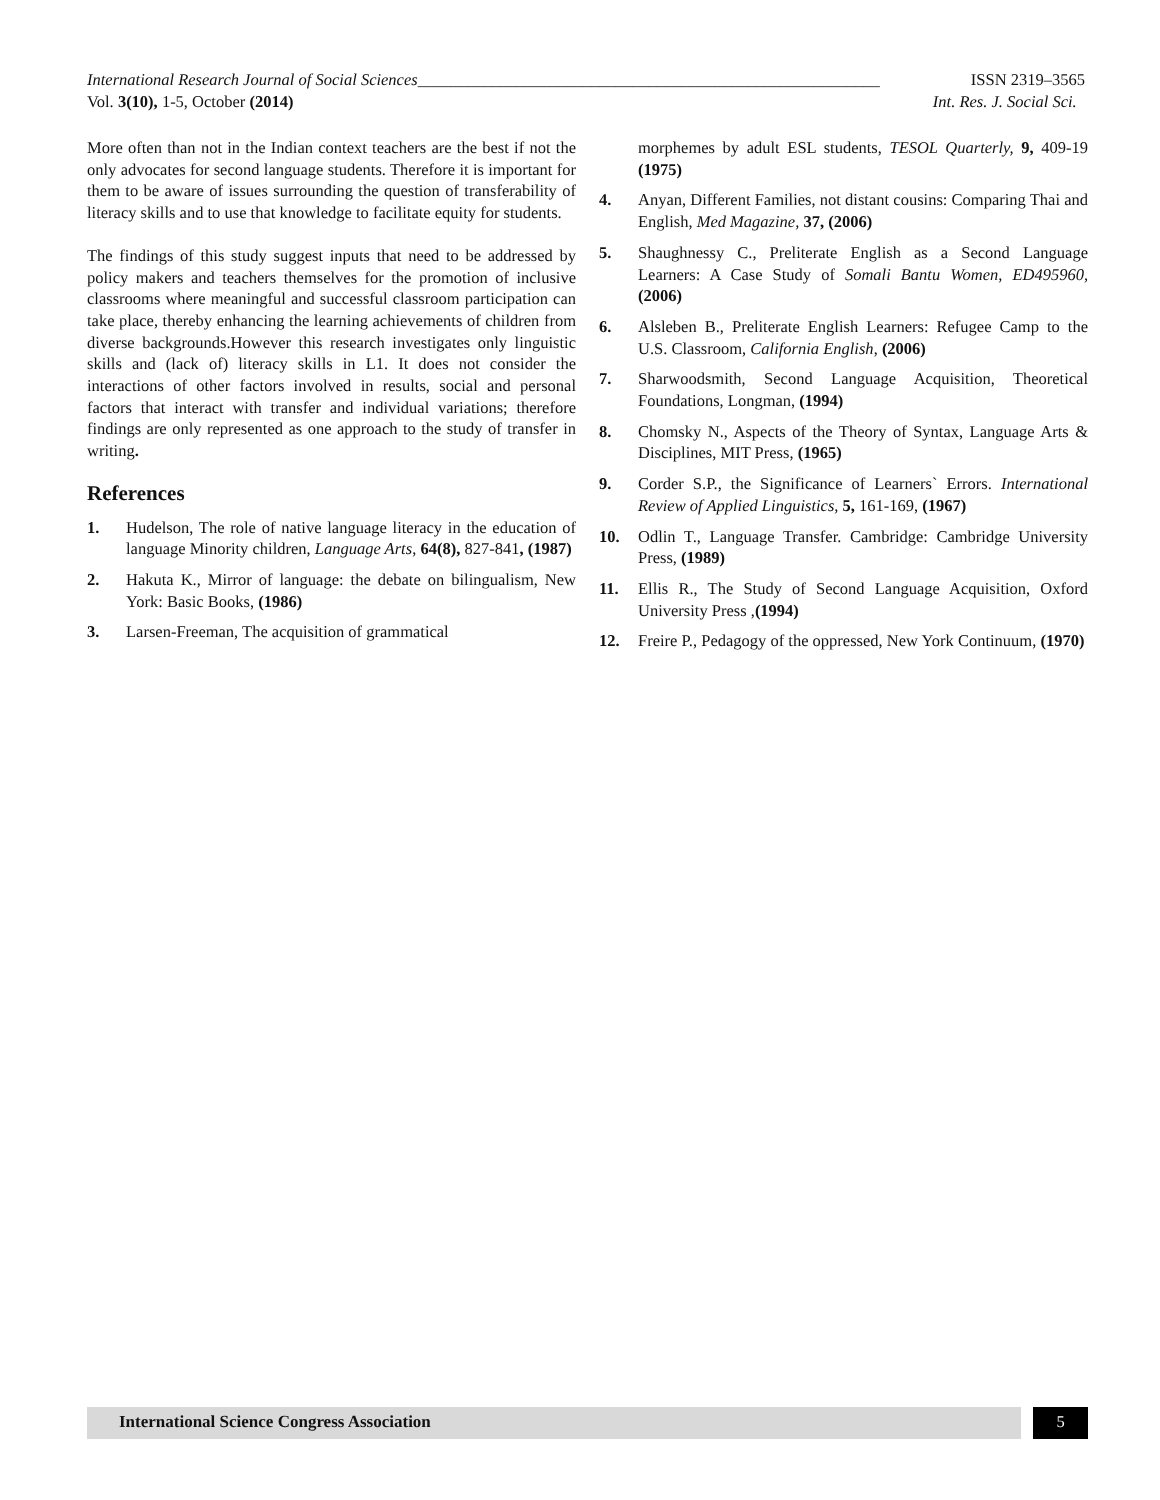International Research Journal of Social Sciences________________________________________________________ ISSN 2319–3565
Vol. 3(10), 1-5, October (2014) Int. Res. J. Social Sci.
More often than not in the Indian context teachers are the best if not the only advocates for second language students. Therefore it is important for them to be aware of issues surrounding the question of transferability of literacy skills and to use that knowledge to facilitate equity for students.
The findings of this study suggest inputs that need to be addressed by policy makers and teachers themselves for the promotion of inclusive classrooms where meaningful and successful classroom participation can take place, thereby enhancing the learning achievements of children from diverse backgrounds.However this research investigates only linguistic skills and (lack of) literacy skills in L1. It does not consider the interactions of other factors involved in results, social and personal factors that interact with transfer and individual variations; therefore findings are only represented as one approach to the study of transfer in writing.
References
1. Hudelson, The role of native language literacy in the education of language Minority children, Language Arts, 64(8), 827-841, (1987)
2. Hakuta K., Mirror of language: the debate on bilingualism, New York: Basic Books, (1986)
3. Larsen-Freeman, The acquisition of grammatical
morphemes by adult ESL students, TESOL Quarterly, 9, 409-19 (1975)
4. Anyan, Different Families, not distant cousins: Comparing Thai and English, Med Magazine, 37, (2006)
5. Shaughnessy C., Preliterate English as a Second Language Learners: A Case Study of Somali Bantu Women, ED495960, (2006)
6. Alsleben B., Preliterate English Learners: Refugee Camp to the U.S. Classroom, California English, (2006)
7. Sharwoodsmith, Second Language Acquisition, Theoretical Foundations, Longman, (1994)
8. Chomsky N., Aspects of the Theory of Syntax, Language Arts & Disciplines, MIT Press, (1965)
9. Corder S.P., the Significance of Learners` Errors. International Review of Applied Linguistics, 5, 161-169, (1967)
10. Odlin T., Language Transfer. Cambridge: Cambridge University Press, (1989)
11. Ellis R., The Study of Second Language Acquisition, Oxford University Press ,(1994)
12. Freire P., Pedagogy of the oppressed, New York Continuum, (1970)
International Science Congress Association
5